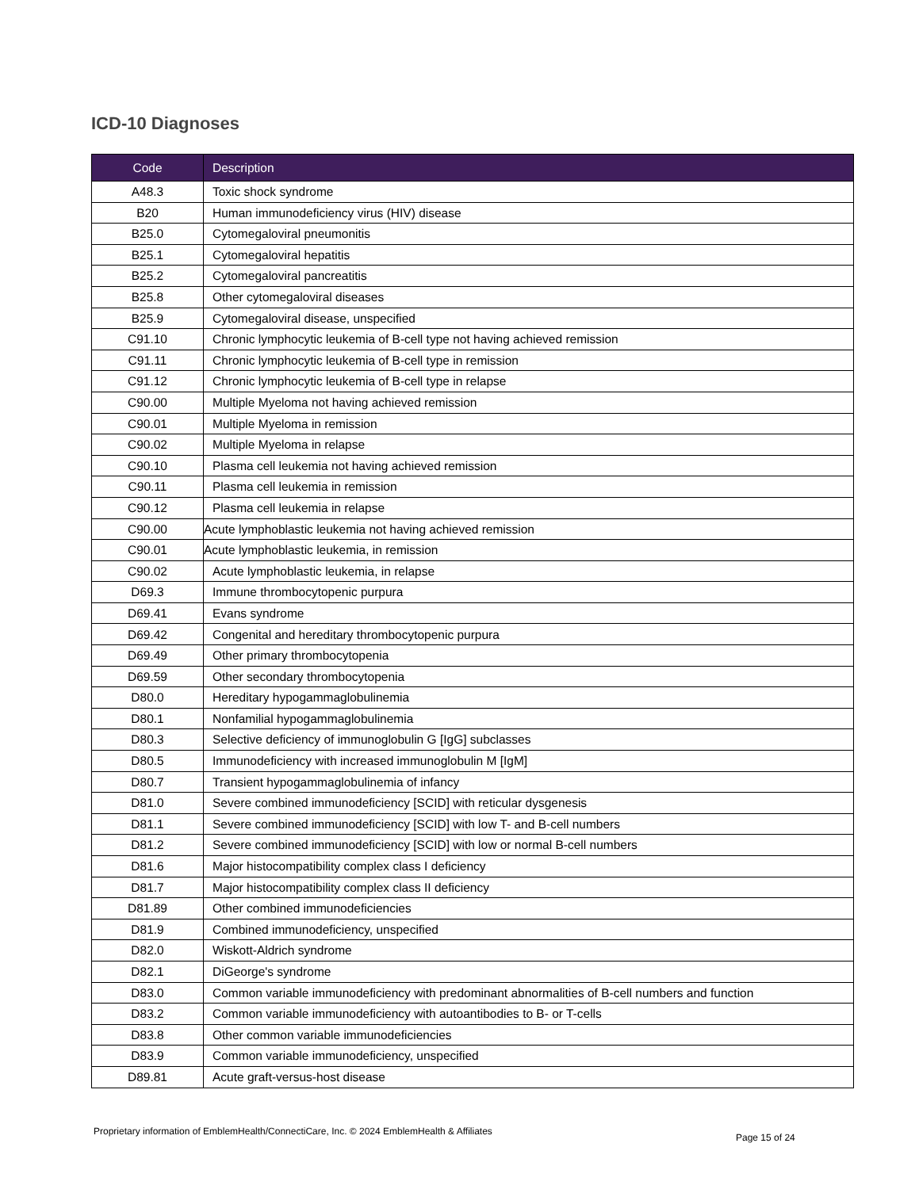ICD-10 Diagnoses
| Code | Description |
| --- | --- |
| A48.3 | Toxic shock syndrome |
| B20 | Human immunodeficiency virus (HIV) disease |
| B25.0 | Cytomegaloviral pneumonitis |
| B25.1 | Cytomegaloviral hepatitis |
| B25.2 | Cytomegaloviral pancreatitis |
| B25.8 | Other cytomegaloviral diseases |
| B25.9 | Cytomegaloviral disease, unspecified |
| C91.10 | Chronic lymphocytic leukemia of B-cell type not having achieved remission |
| C91.11 | Chronic lymphocytic leukemia of B-cell type in remission |
| C91.12 | Chronic lymphocytic leukemia of B-cell type in relapse |
| C90.00 | Multiple Myeloma not having achieved remission |
| C90.01 | Multiple Myeloma in remission |
| C90.02 | Multiple Myeloma in relapse |
| C90.10 | Plasma cell leukemia not having achieved remission |
| C90.11 | Plasma cell leukemia in remission |
| C90.12 | Plasma cell leukemia in relapse |
| C90.00 | Acute lymphoblastic leukemia not having achieved remission |
| C90.01 | Acute lymphoblastic leukemia, in remission |
| C90.02 | Acute lymphoblastic leukemia, in relapse |
| D69.3 | Immune thrombocytopenic purpura |
| D69.41 | Evans syndrome |
| D69.42 | Congenital and hereditary thrombocytopenic purpura |
| D69.49 | Other primary thrombocytopenia |
| D69.59 | Other secondary thrombocytopenia |
| D80.0 | Hereditary hypogammaglobulinemia |
| D80.1 | Nonfamilial hypogammaglobulinemia |
| D80.3 | Selective deficiency of immunoglobulin G [IgG] subclasses |
| D80.5 | Immunodeficiency with increased immunoglobulin M [IgM] |
| D80.7 | Transient hypogammaglobulinemia of infancy |
| D81.0 | Severe combined immunodeficiency [SCID] with reticular dysgenesis |
| D81.1 | Severe combined immunodeficiency [SCID] with low T- and B-cell numbers |
| D81.2 | Severe combined immunodeficiency [SCID] with low or normal B-cell numbers |
| D81.6 | Major histocompatibility complex class I deficiency |
| D81.7 | Major histocompatibility complex class II deficiency |
| D81.89 | Other combined immunodeficiencies |
| D81.9 | Combined immunodeficiency, unspecified |
| D82.0 | Wiskott-Aldrich syndrome |
| D82.1 | DiGeorge's syndrome |
| D83.0 | Common variable immunodeficiency with predominant abnormalities of B-cell numbers and function |
| D83.2 | Common variable immunodeficiency with autoantibodies to B- or T-cells |
| D83.8 | Other common variable immunodeficiencies |
| D83.9 | Common variable immunodeficiency, unspecified |
| D89.81 | Acute graft-versus-host disease |
Proprietary information of EmblemHealth/ConnectiCare, Inc. © 2024 EmblemHealth & Affiliates
Page 15 of 24